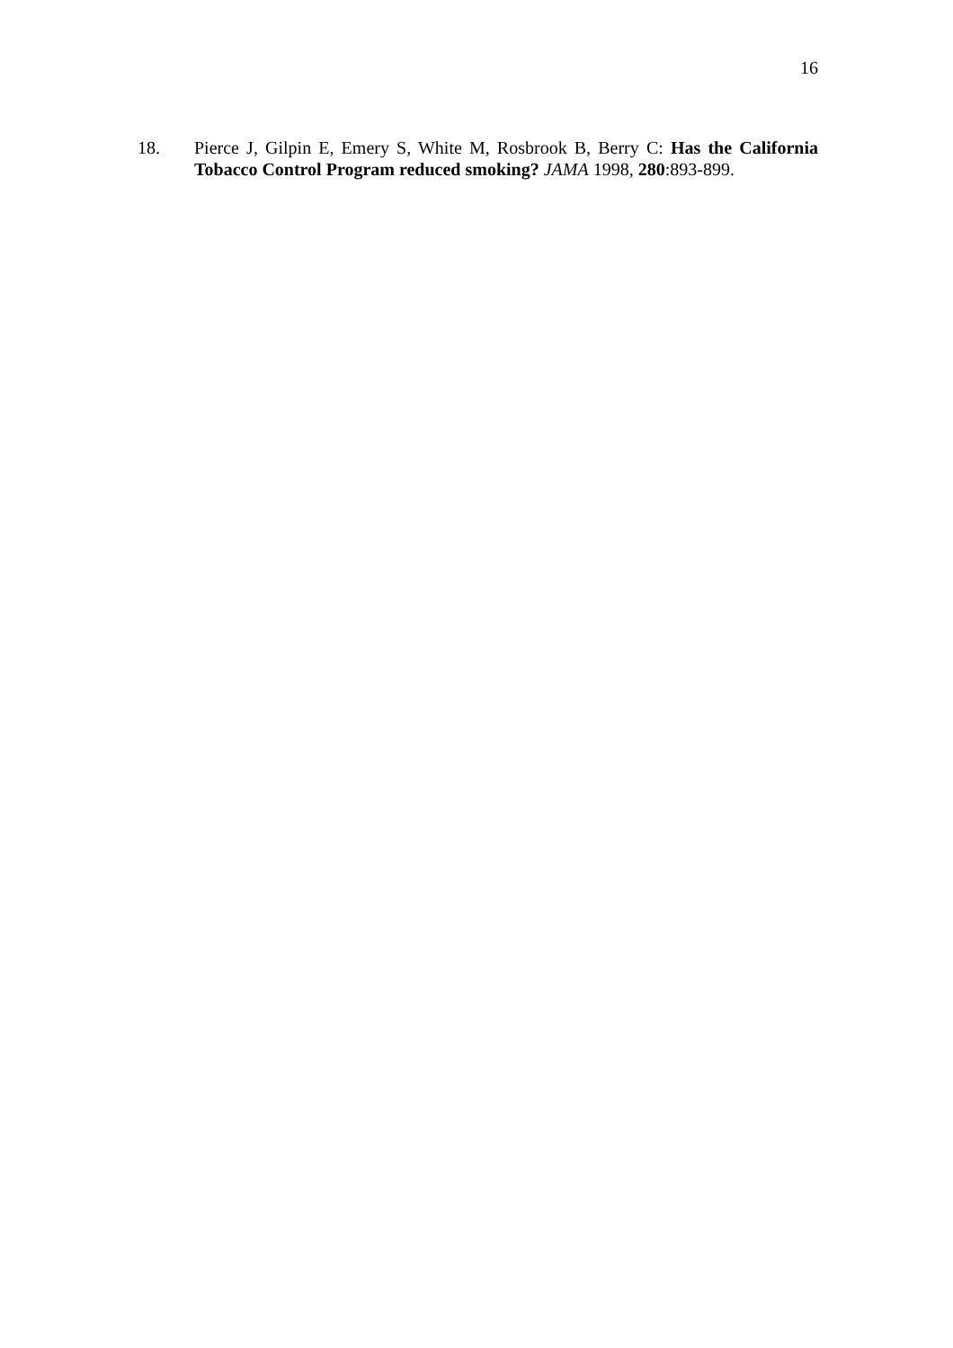16
18. Pierce J, Gilpin E, Emery S, White M, Rosbrook B, Berry C: Has the California Tobacco Control Program reduced smoking? JAMA 1998, 280:893-899.